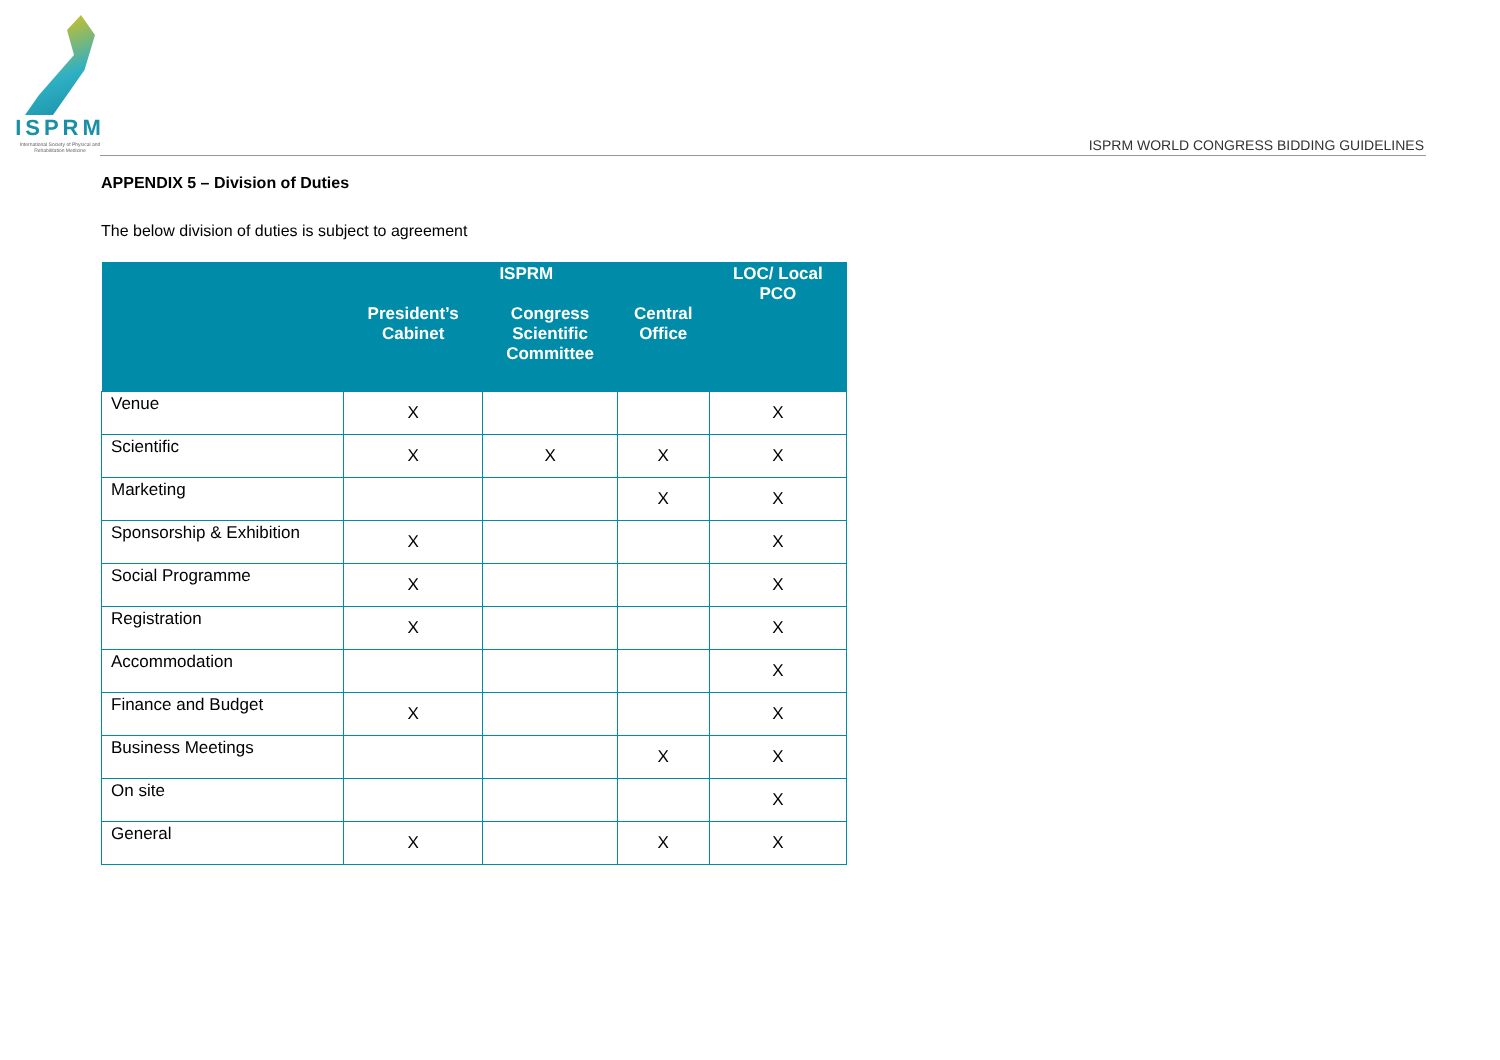ISPRM
International Society of Physical and Rehabilitation Medicine
ISPRM WORLD CONGRESS BIDDING GUIDELINES
APPENDIX 5 – Division of Duties
The below division of duties is subject to agreement
| | ISPRM | | | LOC/ Local PCO |
| --- | --- | --- | --- | --- |
| | President’s Cabinet | Congress Scientific Committee | Central Office | |
| Venue | X | | | X |
| Scientific | X | X | X | X |
| Marketing | | | X | X |
| Sponsorship & Exhibition | X | | | X |
| Social Programme | X | | | X |
| Registration | X | | | X |
| Accommodation | | | | X |
| Finance and Budget | X | | | X |
| Business Meetings | | | X | X |
| On site | | | | X |
| General | X | | X | X |